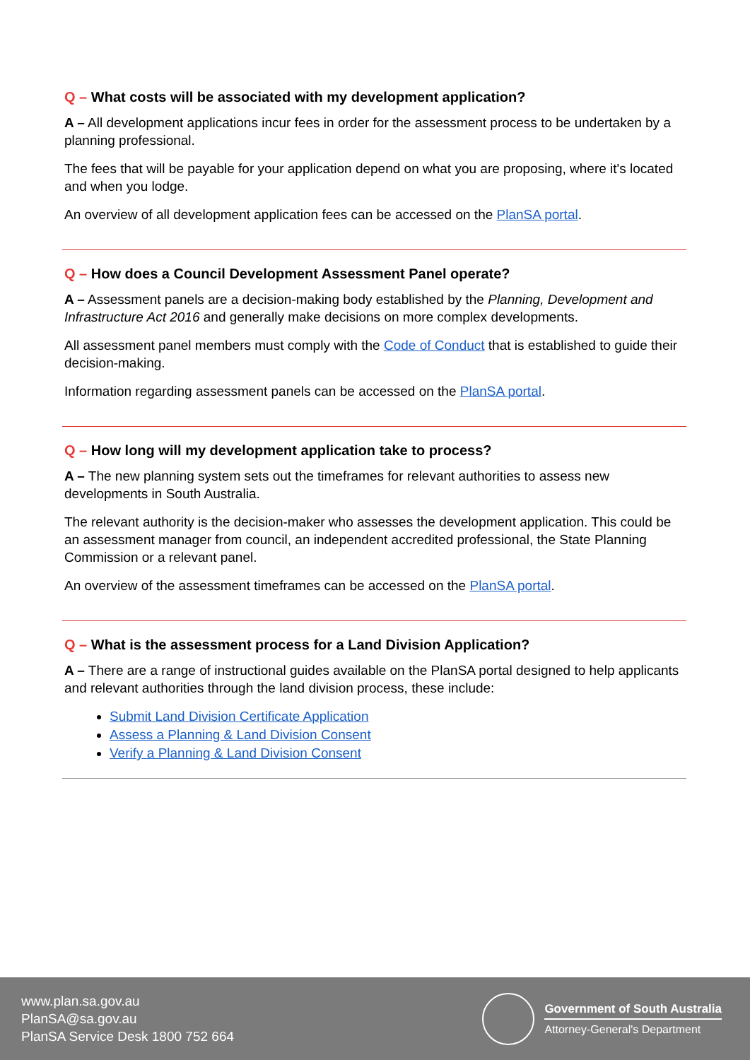Q – What costs will be associated with my development application?
A – All development applications incur fees in order for the assessment process to be undertaken by a planning professional.
The fees that will be payable for your application depend on what you are proposing, where it's located and when you lodge.
An overview of all development application fees can be accessed on the PlanSA portal.
Q – How does a Council Development Assessment Panel operate?
A – Assessment panels are a decision-making body established by the Planning, Development and Infrastructure Act 2016 and generally make decisions on more complex developments.
All assessment panel members must comply with the Code of Conduct that is established to guide their decision-making.
Information regarding assessment panels can be accessed on the PlanSA portal.
Q – How long will my development application take to process?
A – The new planning system sets out the timeframes for relevant authorities to assess new developments in South Australia.
The relevant authority is the decision-maker who assesses the development application. This could be an assessment manager from council, an independent accredited professional, the State Planning Commission or a relevant panel.
An overview of the assessment timeframes can be accessed on the PlanSA portal.
Q – What is the assessment process for a Land Division Application?
A – There are a range of instructional guides available on the PlanSA portal designed to help applicants and relevant authorities through the land division process, these include:
Submit Land Division Certificate Application
Assess a Planning & Land Division Consent
Verify a Planning & Land Division Consent
www.plan.sa.gov.au
PlanSA@sa.gov.au
PlanSA Service Desk 1800 752 664
Government of South Australia
Attorney-General's Department